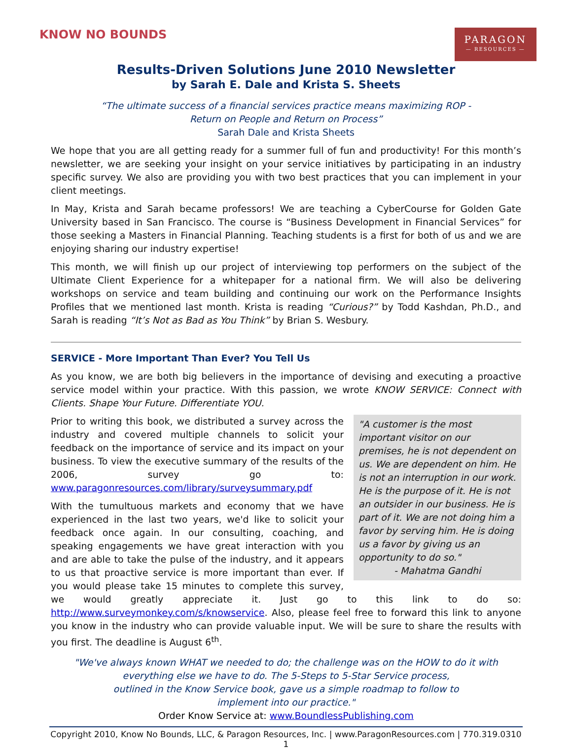KNOW NO BOUNDS
PARAGON
— RESOURCES —
Results-Driven Solutions June 2010 Newsletter
by Sarah E. Dale and Krista S. Sheets
“The ultimate success of a financial services practice means maximizing ROP -
Return on People and Return on Process”
Sarah Dale and Krista Sheets
We hope that you are all getting ready for a summer full of fun and productivity! For this month’s newsletter, we are seeking your insight on your service initiatives by participating in an industry specific survey. We also are providing you with two best practices that you can implement in your client meetings.
In May, Krista and Sarah became professors! We are teaching a CyberCourse for Golden Gate University based in San Francisco. The course is “Business Development in Financial Services” for those seeking a Masters in Financial Planning. Teaching students is a first for both of us and we are enjoying sharing our industry expertise!
This month, we will finish up our project of interviewing top performers on the subject of the Ultimate Client Experience for a whitepaper for a national firm. We will also be delivering workshops on service and team building and continuing our work on the Performance Insights Profiles that we mentioned last month. Krista is reading “Curious?” by Todd Kashdan, Ph.D., and Sarah is reading “It’s Not as Bad as You Think” by Brian S. Wesbury.
SERVICE - More Important Than Ever? You Tell Us
As you know, we are both big believers in the importance of devising and executing a proactive service model within your practice. With this passion, we wrote KNOW SERVICE: Connect with Clients. Shape Your Future. Differentiate YOU.
"A customer is the most important visitor on our premises, he is not dependent on us. We are dependent on him. He is not an interruption in our work. He is the purpose of it. He is not an outsider in our business. He is part of it. We are not doing him a favor by serving him. He is doing us a favor by giving us an opportunity to do so."
- Mahatma Gandhi
Prior to writing this book, we distributed a survey across the industry and covered multiple channels to solicit your feedback on the importance of service and its impact on your business. To view the executive summary of the results of the 2006, survey go to: www.paragonresources.com/library/surveysummary.pdf
With the tumultuous markets and economy that we have experienced in the last two years, we'd like to solicit your feedback once again. In our consulting, coaching, and speaking engagements we have great interaction with you and are able to take the pulse of the industry, and it appears to us that proactive service is more important than ever. If you would please take 15 minutes to complete this survey, we would greatly appreciate it. Just go to this link to do so: http://www.surveymonkey.com/s/knowservice. Also, please feel free to forward this link to anyone you know in the industry who can provide valuable input. We will be sure to share the results with you first. The deadline is August 6<sup>th</sup>.
"We've always known WHAT we needed to do; the challenge was on the HOW to do it with
everything else we have to do. The 5-Steps to 5-Star Service process,
outlined in the Know Service book, gave us a simple roadmap to follow to
implement into our practice."
Order Know Service at: www.BoundlessPublishing.com
Copyright 2010, Know No Bounds, LLC, & Paragon Resources, Inc. | www.ParagonResources.com | 770.319.0310
1